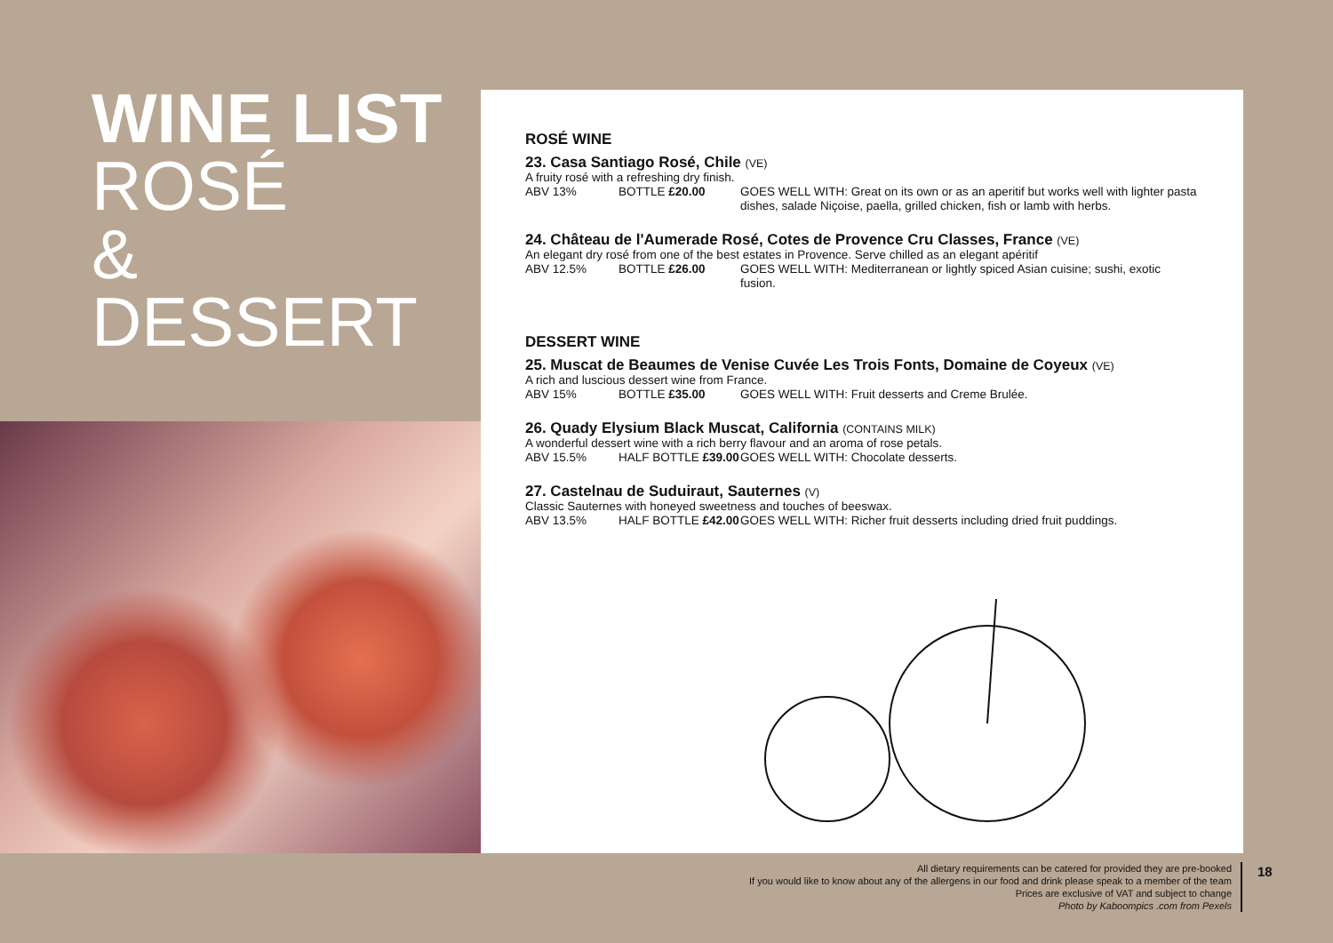WINE LIST
ROSÉ
& DESSERT
ROSÉ WINE
23. Casa Santiago Rosé, Chile (VE)
A fruity rosé with a refreshing dry finish.
ABV 13% BOTTLE £20.00 GOES WELL WITH: Great on its own or as an aperitif but works well with lighter pasta dishes, salade Niçoise, paella, grilled chicken, fish or lamb with herbs.
24. Château de l'Aumerade Rosé, Cotes de Provence Cru Classes, France (VE)
An elegant dry rosé from one of the best estates in Provence. Serve chilled as an elegant apéritif
ABV 12.5% BOTTLE £26.00 GOES WELL WITH: Mediterranean or lightly spiced Asian cuisine; sushi, exotic fusion.
DESSERT WINE
25. Muscat de Beaumes de Venise Cuvée Les Trois Fonts, Domaine de Coyeux (VE)
A rich and luscious dessert wine from France.
ABV 15% BOTTLE £35.00 GOES WELL WITH: Fruit desserts and Creme Brulée.
26. Quady Elysium Black Muscat, California (CONTAINS MILK)
A wonderful dessert wine with a rich berry flavour and an aroma of rose petals.
ABV 15.5% HALF BOTTLE £39.00 GOES WELL WITH: Chocolate desserts.
27. Castelnau de Suduiraut, Sauternes (V)
Classic Sauternes with honeyed sweetness and touches of beeswax.
ABV 13.5% HALF BOTTLE £42.00 GOES WELL WITH: Richer fruit desserts including dried fruit puddings.
All dietary requirements can be catered for provided they are pre-booked
If you would like to know about any of the allergens in our food and drink please speak to a member of the team
Prices are exclusive of VAT and subject to change
Photo by Kaboompics .com from Pexels
18